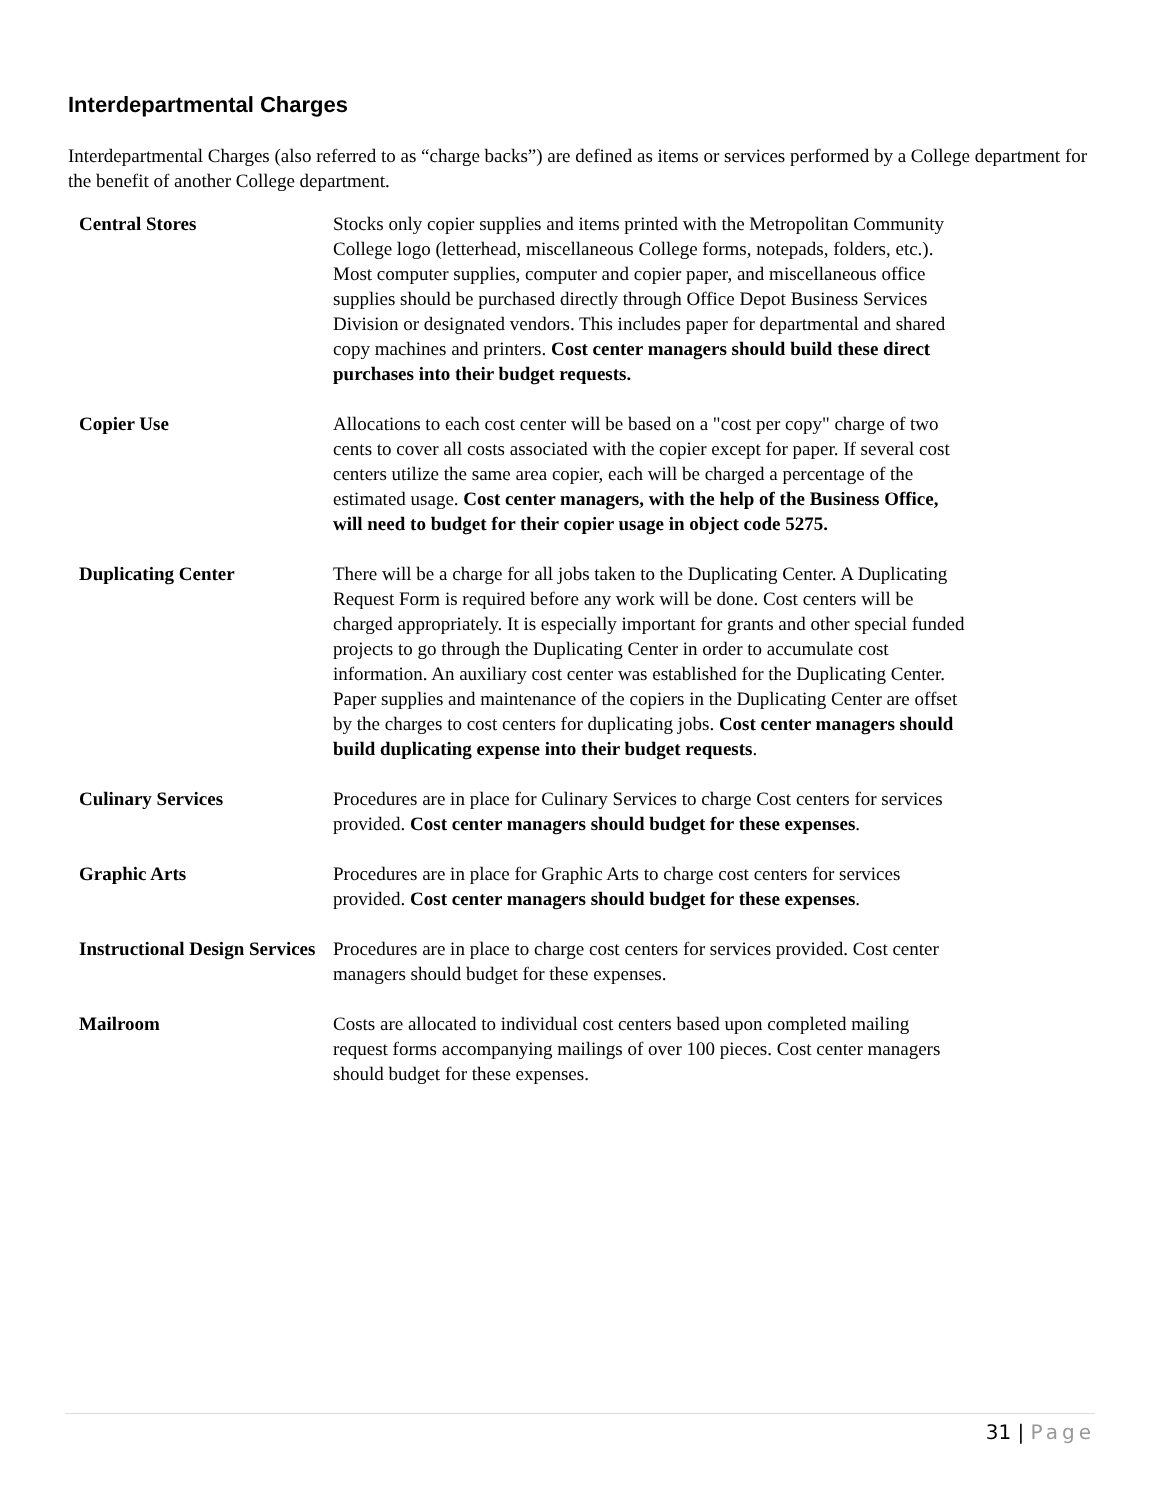Interdepartmental Charges
Interdepartmental Charges (also referred to as “charge backs”) are defined as items or services performed by a College department for the benefit of another College department.
| Central Stores | Stocks only copier supplies and items printed with the Metropolitan Community College logo (letterhead, miscellaneous College forms, notepads, folders, etc.). Most computer supplies, computer and copier paper, and miscellaneous office supplies should be purchased directly through Office Depot Business Services Division or designated vendors. This includes paper for departmental and shared copy machines and printers. Cost center managers should build these direct purchases into their budget requests. |
| Copier Use | Allocations to each cost center will be based on a "cost per copy" charge of two cents to cover all costs associated with the copier except for paper. If several cost centers utilize the same area copier, each will be charged a percentage of the estimated usage. Cost center managers, with the help of the Business Office, will need to budget for their copier usage in object code 5275. |
| Duplicating Center | There will be a charge for all jobs taken to the Duplicating Center. A Duplicating Request Form is required before any work will be done. Cost centers will be charged appropriately. It is especially important for grants and other special funded projects to go through the Duplicating Center in order to accumulate cost information. An auxiliary cost center was established for the Duplicating Center. Paper supplies and maintenance of the copiers in the Duplicating Center are offset by the charges to cost centers for duplicating jobs. Cost center managers should build duplicating expense into their budget requests . |
| Culinary Services | Procedures are in place for Culinary Services to charge Cost centers for services provided. Cost center managers should budget for these expenses . |
| Graphic Arts | Procedures are in place for Graphic Arts to charge cost centers for services provided. Cost center managers should budget for these expenses . |
| Instructional Design Services | Procedures are in place to charge cost centers for services provided. Cost center managers should budget for these expenses. |
| Mailroom | Costs are allocated to individual cost centers based upon completed mailing request forms accompanying mailings of over 100 pieces. Cost center managers should budget for these expenses. |
31 | Page